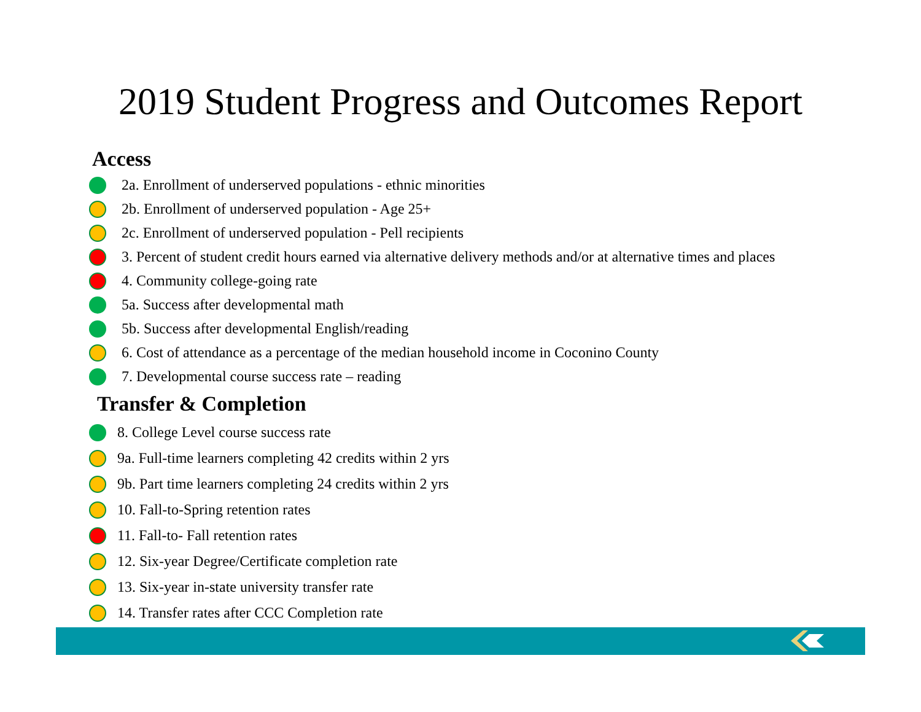2019 Student Progress and Outcomes Report
Access
2a. Enrollment of underserved populations - ethnic minorities
2b. Enrollment of underserved population - Age 25+
2c. Enrollment of underserved population - Pell recipients
3. Percent of student credit hours earned via alternative delivery methods and/or at alternative times and places
4. Community college-going rate
5a. Success after developmental math
5b. Success after developmental English/reading
6. Cost of attendance as a percentage of the median household income in Coconino County
7. Developmental course success rate – reading
Transfer & Completion
8. College Level course success rate
9a. Full-time learners completing 42 credits within 2 yrs
9b. Part time learners completing 24 credits within 2 yrs
10. Fall-to-Spring retention rates
11. Fall-to- Fall retention rates
12. Six-year Degree/Certificate completion rate
13. Six-year in-state university transfer rate
14. Transfer rates after CCC Completion rate